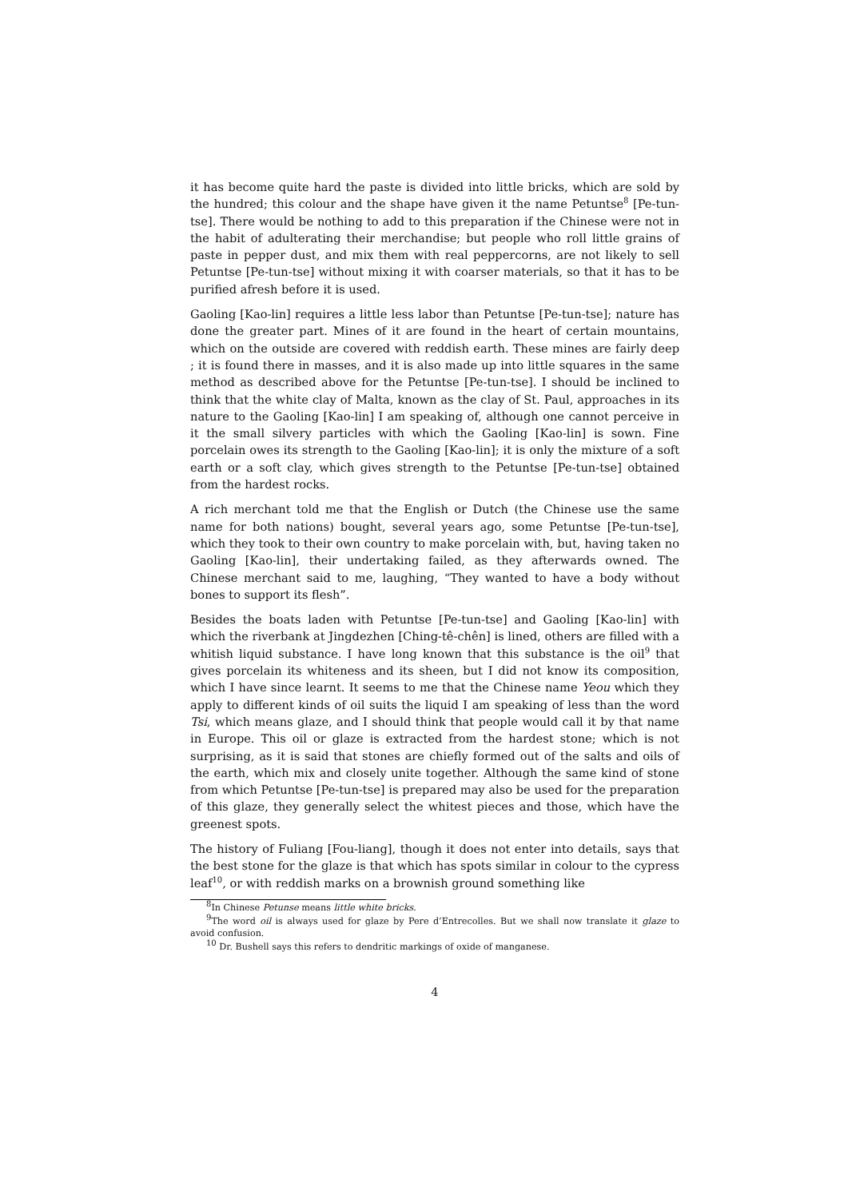it has become quite hard the paste is divided into little bricks, which are sold by the hundred; this colour and the shape have given it the name Petuntse<sup>8</sup> [Pe-tun-tse]. There would be nothing to add to this preparation if the Chinese were not in the habit of adulterating their merchandise; but people who roll little grains of paste in pepper dust, and mix them with real peppercorns, are not likely to sell Petuntse [Pe-tun-tse] without mixing it with coarser materials, so that it has to be purified afresh before it is used.
Gaoling [Kao-lin] requires a little less labor than Petuntse [Pe-tun-tse]; nature has done the greater part. Mines of it are found in the heart of certain mountains, which on the outside are covered with reddish earth. These mines are fairly deep ; it is found there in masses, and it is also made up into little squares in the same method as described above for the Petuntse [Pe-tun-tse]. I should be inclined to think that the white clay of Malta, known as the clay of St. Paul, approaches in its nature to the Gaoling [Kao-lin] I am speaking of, although one cannot perceive in it the small silvery particles with which the Gaoling [Kao-lin] is sown. Fine porcelain owes its strength to the Gaoling [Kao-lin]; it is only the mixture of a soft earth or a soft clay, which gives strength to the Petuntse [Pe-tun-tse] obtained from the hardest rocks.
A rich merchant told me that the English or Dutch (the Chinese use the same name for both nations) bought, several years ago, some Petuntse [Pe-tun-tse], which they took to their own country to make porcelain with, but, having taken no Gaoling [Kao-lin], their undertaking failed, as they afterwards owned. The Chinese merchant said to me, laughing, “They wanted to have a body without bones to support its flesh”.
Besides the boats laden with Petuntse [Pe-tun-tse] and Gaoling [Kao-lin] with which the riverbank at Jingdezhen [Ching-tê-chên] is lined, others are filled with a whitish liquid substance. I have long known that this substance is the oil<sup>9</sup> that gives porcelain its whiteness and its sheen, but I did not know its composition, which I have since learnt. It seems to me that the Chinese name Yeou which they apply to different kinds of oil suits the liquid I am speaking of less than the word Tsi, which means glaze, and I should think that people would call it by that name in Europe. This oil or glaze is extracted from the hardest stone; which is not surprising, as it is said that stones are chiefly formed out of the salts and oils of the earth, which mix and closely unite together. Although the same kind of stone from which Petuntse [Pe-tun-tse] is prepared may also be used for the preparation of this glaze, they generally select the whitest pieces and those, which have the greenest spots.
The history of Fuliang [Fou-liang], though it does not enter into details, says that the best stone for the glaze is that which has spots similar in colour to the cypress leaf<sup>10</sup>, or with reddish marks on a brownish ground something like
<sup>8</sup> In Chinese Petunse means little white bricks.
<sup>9</sup> The word oil is always used for glaze by Pere d’Entrecolles. But we shall now translate it glaze to avoid confusion.
<sup>10</sup> Dr. Bushell says this refers to dendritic markings of oxide of manganese.
4